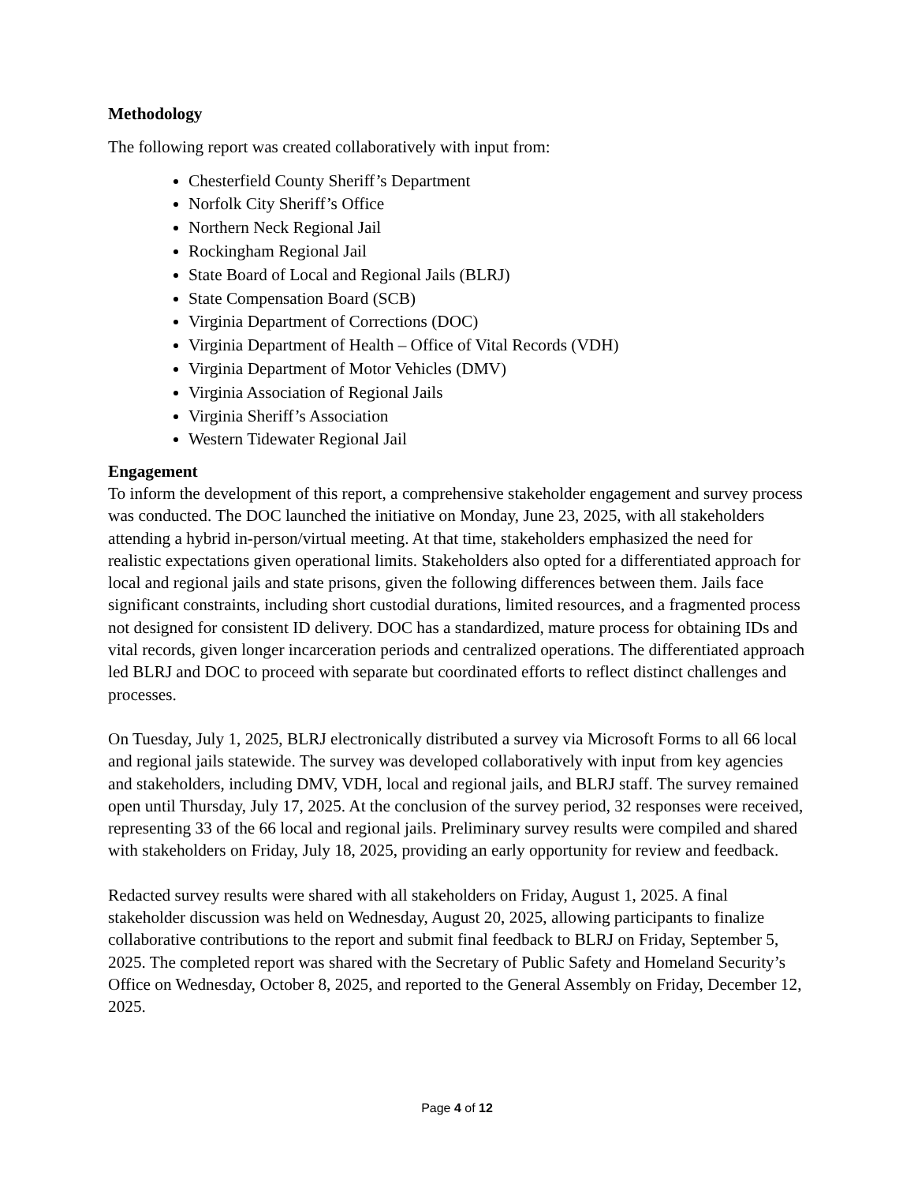Methodology
The following report was created collaboratively with input from:
Chesterfield County Sheriff’s Department
Norfolk City Sheriff’s Office
Northern Neck Regional Jail
Rockingham Regional Jail
State Board of Local and Regional Jails (BLRJ)
State Compensation Board (SCB)
Virginia Department of Corrections (DOC)
Virginia Department of Health – Office of Vital Records (VDH)
Virginia Department of Motor Vehicles (DMV)
Virginia Association of Regional Jails
Virginia Sheriff’s Association
Western Tidewater Regional Jail
Engagement
To inform the development of this report, a comprehensive stakeholder engagement and survey process was conducted. The DOC launched the initiative on Monday, June 23, 2025, with all stakeholders attending a hybrid in-person/virtual meeting. At that time, stakeholders emphasized the need for realistic expectations given operational limits. Stakeholders also opted for a differentiated approach for local and regional jails and state prisons, given the following differences between them. Jails face significant constraints, including short custodial durations, limited resources, and a fragmented process not designed for consistent ID delivery. DOC has a standardized, mature process for obtaining IDs and vital records, given longer incarceration periods and centralized operations. The differentiated approach led BLRJ and DOC to proceed with separate but coordinated efforts to reflect distinct challenges and processes.
On Tuesday, July 1, 2025, BLRJ electronically distributed a survey via Microsoft Forms to all 66 local and regional jails statewide. The survey was developed collaboratively with input from key agencies and stakeholders, including DMV, VDH, local and regional jails, and BLRJ staff. The survey remained open until Thursday, July 17, 2025. At the conclusion of the survey period, 32 responses were received, representing 33 of the 66 local and regional jails. Preliminary survey results were compiled and shared with stakeholders on Friday, July 18, 2025, providing an early opportunity for review and feedback.
Redacted survey results were shared with all stakeholders on Friday, August 1, 2025. A final stakeholder discussion was held on Wednesday, August 20, 2025, allowing participants to finalize collaborative contributions to the report and submit final feedback to BLRJ on Friday, September 5, 2025. The completed report was shared with the Secretary of Public Safety and Homeland Security’s Office on Wednesday, October 8, 2025, and reported to the General Assembly on Friday, December 12, 2025.
Page 4 of 12